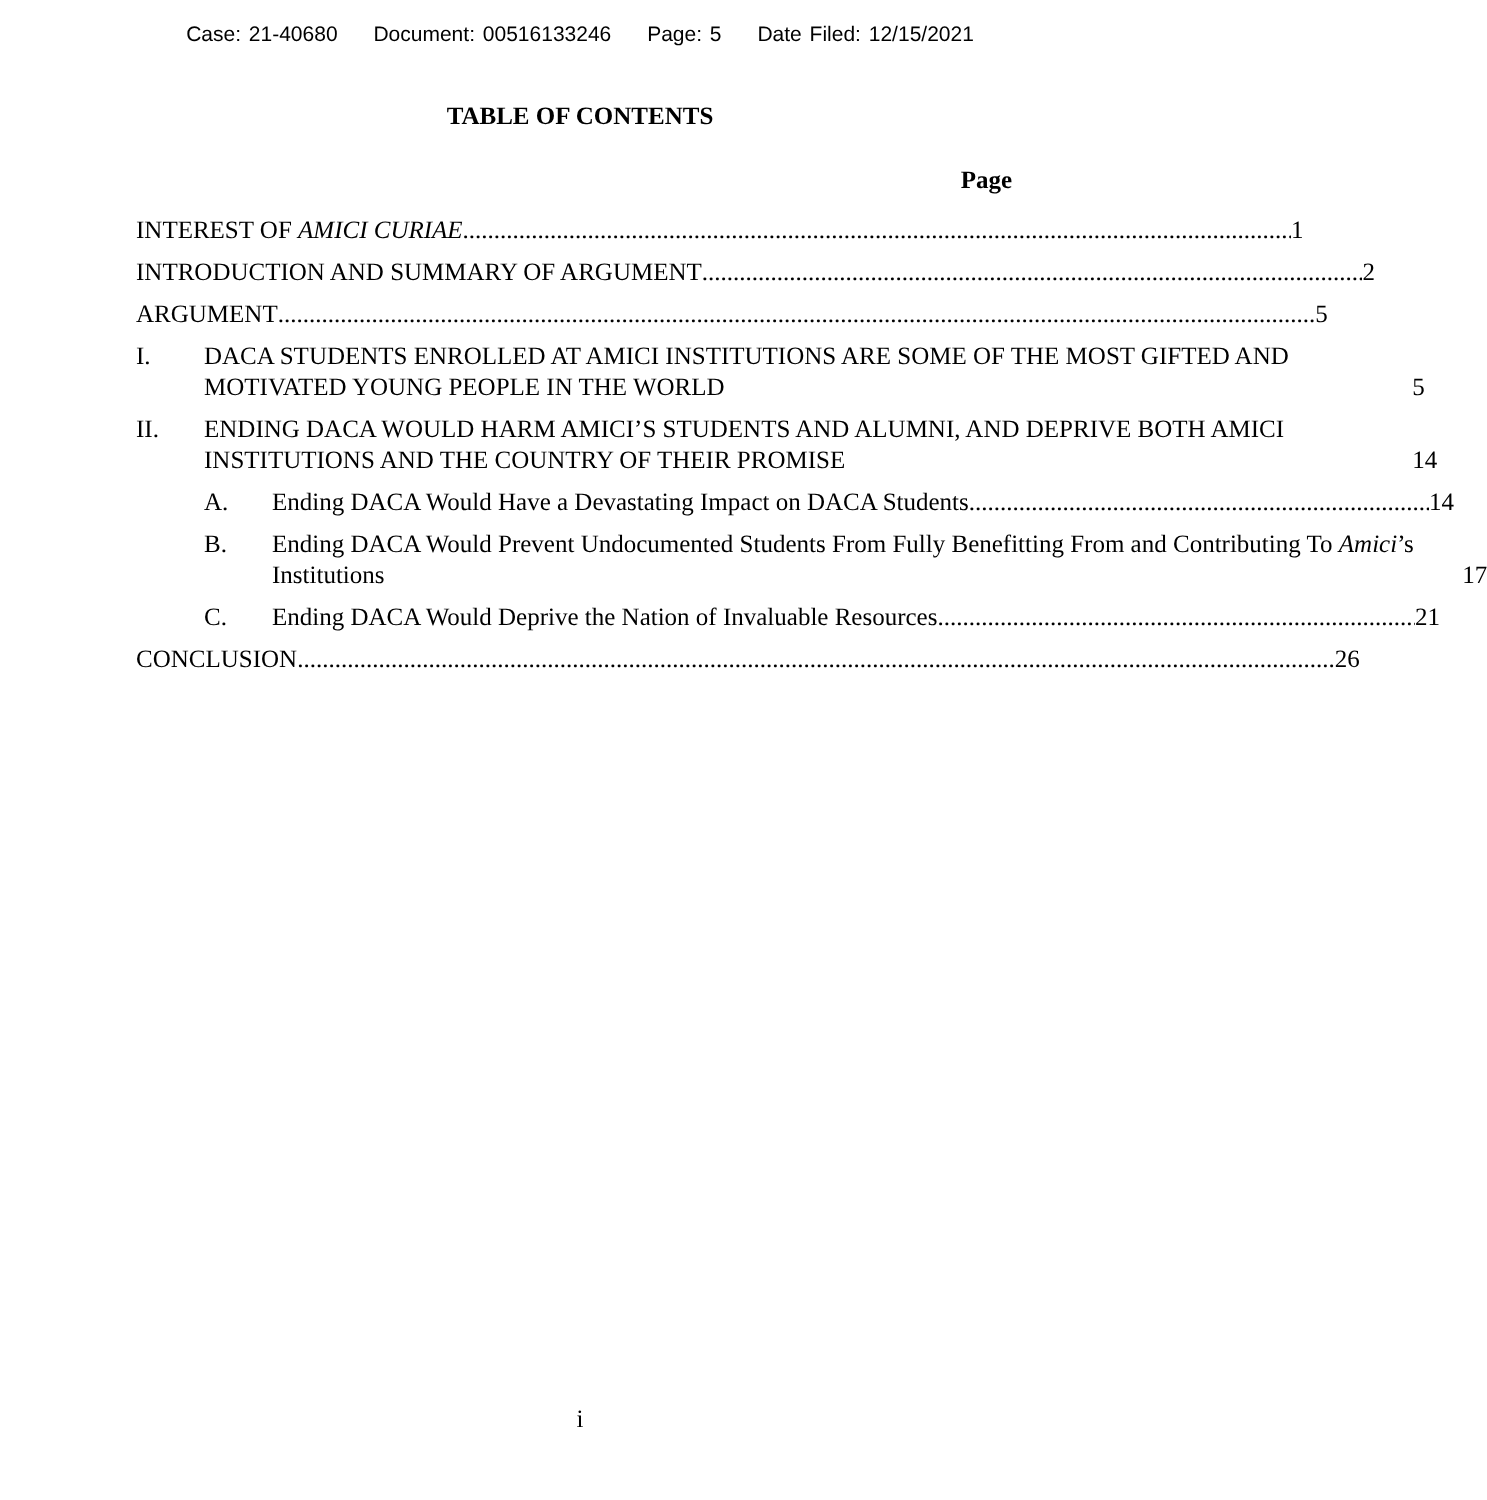Case: 21-40680 Document: 00516133246 Page: 5 Date Filed: 12/15/2021
TABLE OF CONTENTS
Page
INTEREST OF AMICI CURIAE 1
INTRODUCTION AND SUMMARY OF ARGUMENT 2
ARGUMENT 5
I.
DACA STUDENTS ENROLLED AT AMICI INSTITUTIONS ARE SOME OF THE MOST GIFTED AND MOTIVATED YOUNG PEOPLE IN THE WORLD 5
II.
ENDING DACA WOULD HARM AMICI’S STUDENTS AND ALUMNI, AND DEPRIVE BOTH AMICI INSTITUTIONS AND THE COUNTRY OF THEIR PROMISE 14
A.
Ending DACA Would Have a Devastating Impact on DACA Students 14
B.
Ending DACA Would Prevent Undocumented Students From Fully Benefitting From and Contributing To Amici’s Institutions 17
C.
Ending DACA Would Deprive the Nation of Invaluable Resources 21
CONCLUSION 26
i